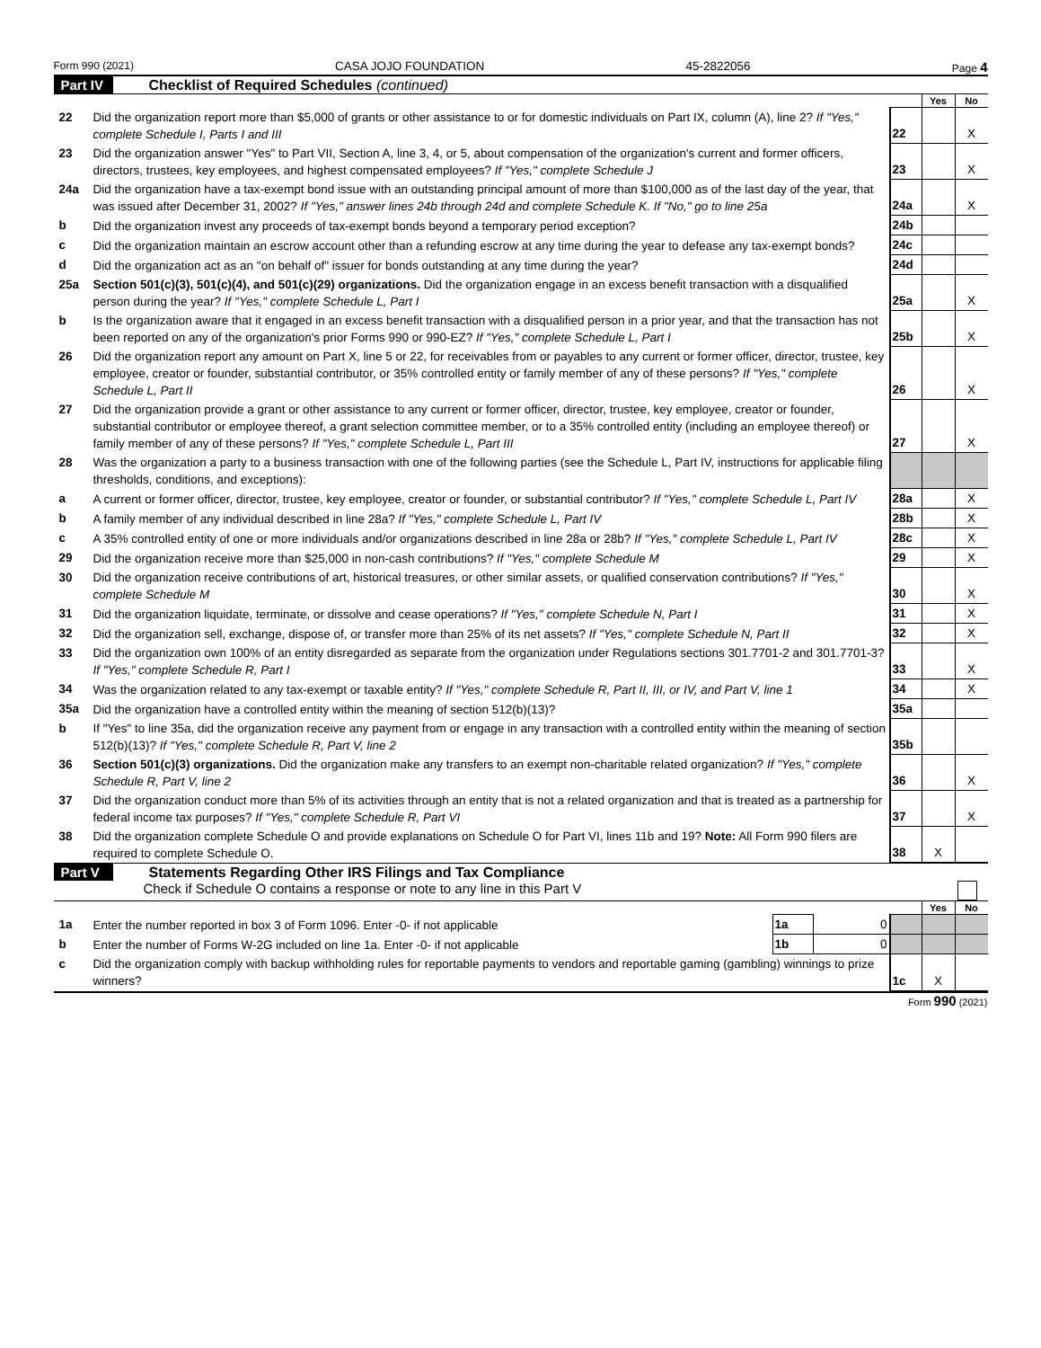Form 990 (2021) CASA JOJO FOUNDATION 45-2822056 Page 4
Part IV Checklist of Required Schedules (continued)
| | | | Yes | No |
| 22 | Did the organization report more than $5,000 of grants or other assistance to or for domestic individuals on Part IX, column (A), line 2? If "Yes," complete Schedule I, Parts I and III | 22 | | X |
| 23 | Did the organization answer "Yes" to Part VII, Section A, line 3, 4, or 5, about compensation of the organization's current and former officers, directors, trustees, key employees, and highest compensated employees? If "Yes," complete Schedule J | 23 | | X |
| 24a | Did the organization have a tax-exempt bond issue with an outstanding principal amount of more than $100,000 as of the last day of the year, that was issued after December 31, 2002? If "Yes," answer lines 24b through 24d and complete Schedule K. If "No," go to line 25a | 24a | | X |
| b | Did the organization invest any proceeds of tax-exempt bonds beyond a temporary period exception? | 24b | | |
| c | Did the organization maintain an escrow account other than a refunding escrow at any time during the year to defease any tax-exempt bonds? | 24c | | |
| d | Did the organization act as an "on behalf of" issuer for bonds outstanding at any time during the year? | 24d | | |
| 25a | Section 501(c)(3), 501(c)(4), and 501(c)(29) organizations. Did the organization engage in an excess benefit transaction with a disqualified person during the year? If "Yes," complete Schedule L, Part I | 25a | | X |
| b | Is the organization aware that it engaged in an excess benefit transaction with a disqualified person in a prior year, and that the transaction has not been reported on any of the organization's prior Forms 990 or 990-EZ? If "Yes," complete Schedule L, Part I | 25b | | X |
| 26 | Did the organization report any amount on Part X, line 5 or 22, for receivables from or payables to any current or former officer, director, trustee, key employee, creator or founder, substantial contributor, or 35% controlled entity or family member of any of these persons? If "Yes," complete Schedule L, Part II | 26 | | X |
| 27 | Did the organization provide a grant or other assistance to any current or former officer, director, trustee, key employee, creator or founder, substantial contributor or employee thereof, a grant selection committee member, or to a 35% controlled entity (including an employee thereof) or family member of any of these persons? If "Yes," complete Schedule L, Part III | 27 | | X |
| 28 | Was the organization a party to a business transaction with one of the following parties (see the Schedule L, Part IV, instructions for applicable filing thresholds, conditions, and exceptions): | | | |
| a | A current or former officer, director, trustee, key employee, creator or founder, or substantial contributor? If "Yes," complete Schedule L, Part IV | 28a | | X |
| b | A family member of any individual described in line 28a? If "Yes," complete Schedule L, Part IV | 28b | | X |
| c | A 35% controlled entity of one or more individuals and/or organizations described in line 28a or 28b? If "Yes," complete Schedule L, Part IV | 28c | | X |
| 29 | Did the organization receive more than $25,000 in non-cash contributions? If "Yes," complete Schedule M | 29 | | X |
| 30 | Did the organization receive contributions of art, historical treasures, or other similar assets, or qualified conservation contributions? If "Yes," complete Schedule M | 30 | | X |
| 31 | Did the organization liquidate, terminate, or dissolve and cease operations? If "Yes," complete Schedule N, Part I | 31 | | X |
| 32 | Did the organization sell, exchange, dispose of, or transfer more than 25% of its net assets? If "Yes," complete Schedule N, Part II | 32 | | X |
| 33 | Did the organization own 100% of an entity disregarded as separate from the organization under Regulations sections 301.7701-2 and 301.7701-3? If "Yes," complete Schedule R, Part I | 33 | | X |
| 34 | Was the organization related to any tax-exempt or taxable entity? If "Yes," complete Schedule R, Part II, III, or IV, and Part V, line 1 | 34 | | X |
| 35a | Did the organization have a controlled entity within the meaning of section 512(b)(13)? | 35a | | |
| b | If "Yes" to line 35a, did the organization receive any payment from or engage in any transaction with a controlled entity within the meaning of section 512(b)(13)? If "Yes," complete Schedule R, Part V, line 2 | 35b | | |
| 36 | Section 501(c)(3) organizations. Did the organization make any transfers to an exempt non-charitable related organization? If "Yes," complete Schedule R, Part V, line 2 | 36 | | X |
| 37 | Did the organization conduct more than 5% of its activities through an entity that is not a related organization and that is treated as a partnership for federal income tax purposes? If "Yes," complete Schedule R, Part VI | 37 | | X |
| 38 | Did the organization complete Schedule O and provide explanations on Schedule O for Part VI, lines 11b and 19? Note: All Form 990 filers are required to complete Schedule O. | 38 | X | |
Part V Statements Regarding Other IRS Filings and Tax Compliance
Check if Schedule O contains a response or note to any line in this Part V
| | | | | | Yes | No |
| 1a | Enter the number reported in box 3 of Form 1096. Enter -0- if not applicable | 1a | 0 | | | |
| b | Enter the number of Forms W-2G included on line 1a. Enter -0- if not applicable | 1b | 0 | | | |
| c | Did the organization comply with backup withholding rules for reportable payments to vendors and reportable gaming (gambling) winnings to prize winners? | | | 1c | X | |
Form 990 (2021)